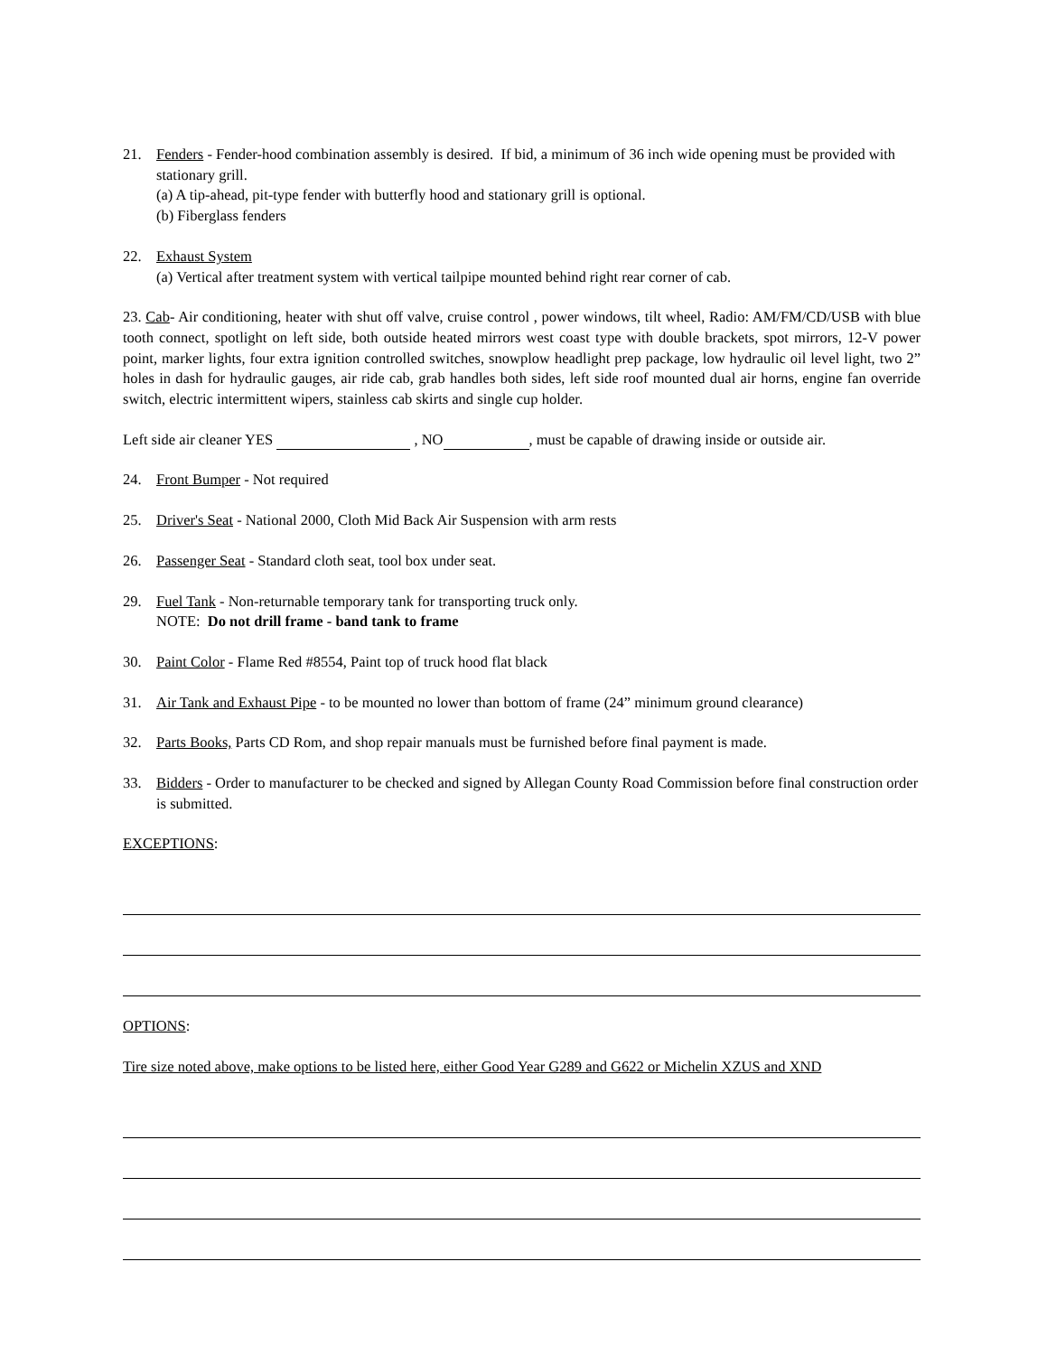21. Fenders - Fender-hood combination assembly is desired. If bid, a minimum of 36 inch wide opening must be provided with stationary grill.
(a) A tip-ahead, pit-type fender with butterfly hood and stationary grill is optional.
(b) Fiberglass fenders
22. Exhaust System
(a) Vertical after treatment system with vertical tailpipe mounted behind right rear corner of cab.
23. Cab- Air conditioning, heater with shut off valve, cruise control , power windows, tilt wheel, Radio: AM/FM/CD/USB with blue tooth connect, spotlight on left side, both outside heated mirrors west coast type with double brackets, spot mirrors, 12-V power point, marker lights, four extra ignition controlled switches, snowplow headlight prep package, low hydraulic oil level light, two 2” holes in dash for hydraulic gauges, air ride cab, grab handles both sides, left side roof mounted dual air horns, engine fan override switch, electric intermittent wipers, stainless cab skirts and single cup holder.
Left side air cleaner YES , NO , must be capable of drawing inside or outside air.
24. Front Bumper - Not required
25. Driver's Seat - National 2000, Cloth Mid Back Air Suspension with arm rests
26. Passenger Seat - Standard cloth seat, tool box under seat.
29. Fuel Tank - Non-returnable temporary tank for transporting truck only.
NOTE: Do not drill frame - band tank to frame
30. Paint Color - Flame Red #8554, Paint top of truck hood flat black
31. Air Tank and Exhaust Pipe - to be mounted no lower than bottom of frame (24” minimum ground clearance)
32. Parts Books, Parts CD Rom, and shop repair manuals must be furnished before final payment is made.
33. Bidders - Order to manufacturer to be checked and signed by Allegan County Road Commission before final construction order is submitted.
EXCEPTIONS:
OPTIONS:
Tire size noted above, make options to be listed here, either Good Year G289 and G622 or Michelin XZUS and XND